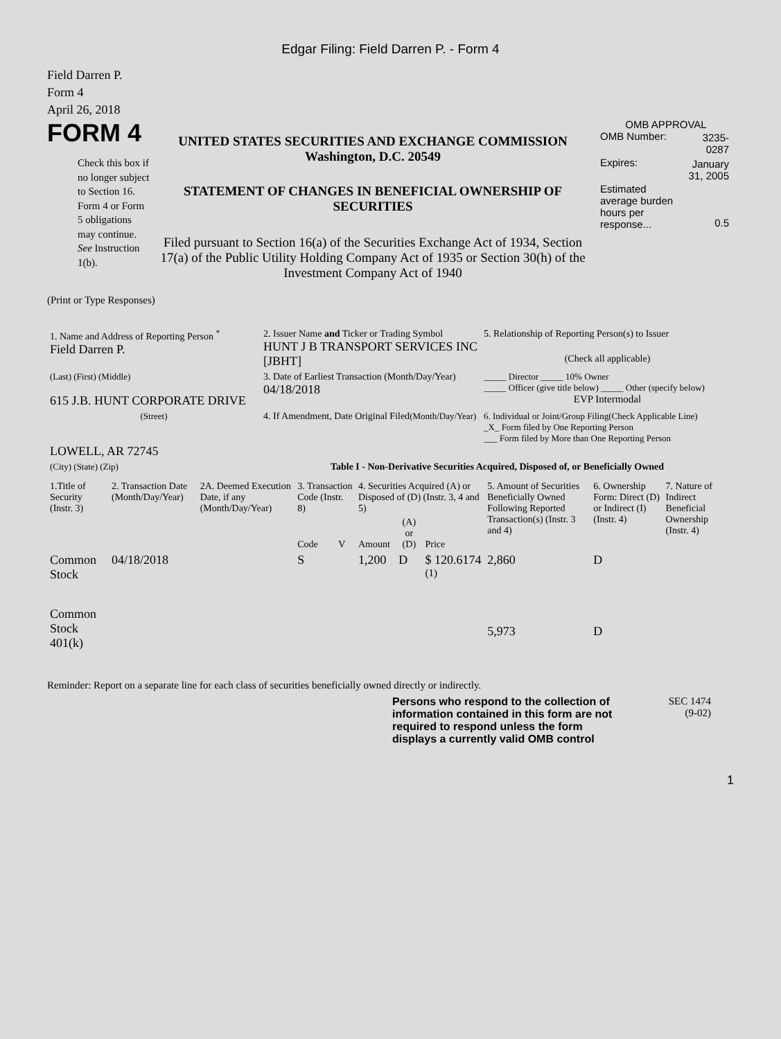Edgar Filing: Field Darren P. - Form 4
Field Darren P.
Form 4
April 26, 2018
FORM 4
Check this box if no longer subject to Section 16. Form 4 or Form 5 obligations may continue. See Instruction 1(b).
UNITED STATES SECURITIES AND EXCHANGE COMMISSION
Washington, D.C. 20549
STATEMENT OF CHANGES IN BENEFICIAL OWNERSHIP OF SECURITIES
Filed pursuant to Section 16(a) of the Securities Exchange Act of 1934, Section 17(a) of the Public Utility Holding Company Act of 1935 or Section 30(h) of the Investment Company Act of 1940
OMB APPROVAL
| OMB Number: | 3235-0287 |
| Expires: | January 31, 2005 |
| Estimated average burden hours per response... | 0.5 |
(Print or Type Responses)
| 1. Name and Address of Reporting Person <sup>*</sup> Field Darren P. | 2. Issuer Name and Ticker or Trading Symbol HUNT J B TRANSPORT SERVICES INC [JBHT] | 5. Relationship of Reporting Person(s) to Issuer (Check all applicable) |
| (Last) (First) (Middle) 615 J.B. HUNT CORPORATE DRIVE | 3. Date of Earliest Transaction (Month/Day/Year) 04/18/2018 | _____ Director _____ 10% Owner _____ Officer (give title below) _____ Other (specify below) EVP Intermodal |
| (Street) LOWELL, AR 72745 | 4. If Amendment, Date Original Filed (Month/Day/Year) | 6. Individual or Joint/Group Filing(Check Applicable Line) _X_ Form filed by One Reporting Person ___ Form filed by More than One Reporting Person |
| (City) (State) (Zip) | Table I - Non-Derivative Securities Acquired, Disposed of, or Beneficially Owned | |
| 1.Title of Security (Instr. 3) | 2. Transaction Date (Month/Day/Year) | 2A. Deemed Execution Date, if any (Month/Day/Year) | 3. Transaction Code (Instr. 8) | | 4. Securities Acquired (A) or Disposed of (D) (Instr. 3, 4 and 5) | | | 5. Amount of Securities Beneficially Owned Following Reported Transaction(s) (Instr. 3 and 4) | 6. Ownership Form: Direct (D) or Indirect (I) (Instr. 4) | 7. Nature of Indirect Beneficial Ownership (Instr. 4) |
| --- | --- | --- | --- | --- | --- | --- | --- | --- | --- | --- |
| | | | Code | V | Amount | (A) or (D) | Price | | | |
| Common Stock | 04/18/2018 | | S | | 1,200 | D | $ 120.6174 <sup>(1)</sup> | 2,860 | D | |
| Common Stock 401(k) | | | | | | | | 5,973 | D | |
Reminder: Report on a separate line for each class of securities beneficially owned directly or indirectly.
Persons who respond to the collection of information contained in this form are not required to respond unless the form displays a currently valid OMB control
SEC 1474
(9-02)
1